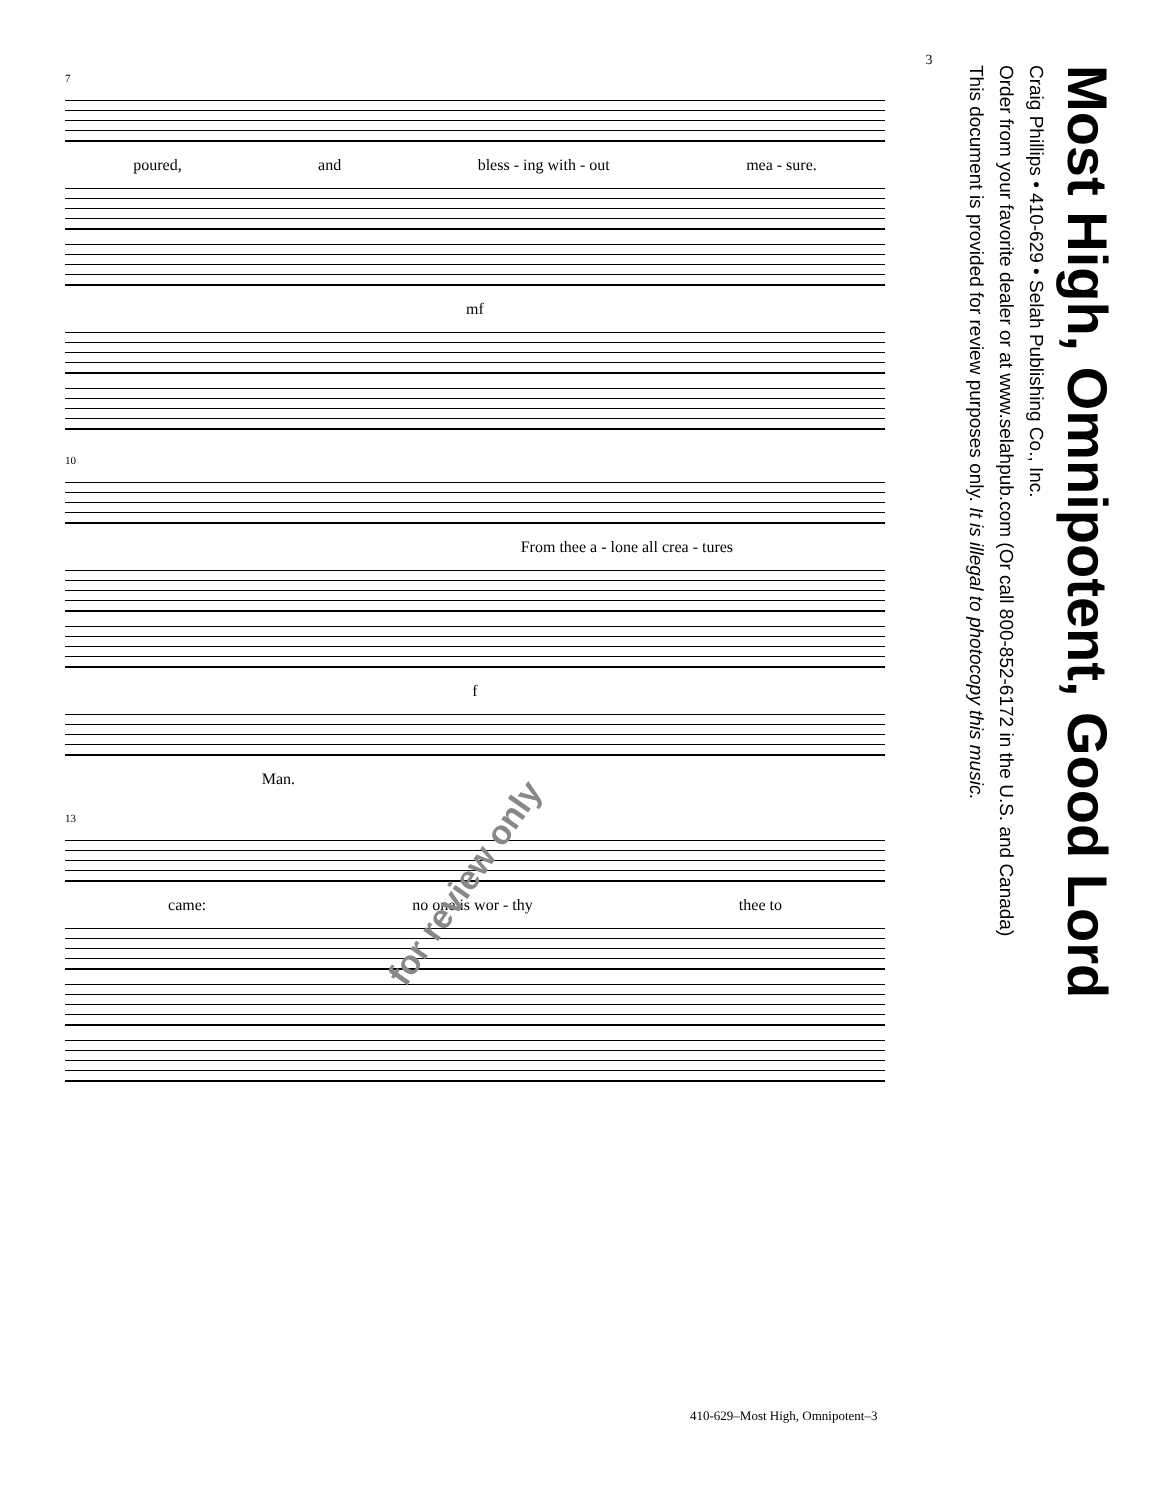3
7
poured, and bless - ing with - out mea - sure.
mf
10
From thee a - lone all crea - tures
f
Man.
13
came: no one is wor - thy thee to
Most High, Omnipotent, Good Lord
Craig Phillips • 410-629 • Selah Publishing Co., Inc.
Order from your favorite dealer or at www.selahpub.com (Or call 800-852-6172 in the U.S. and Canada)
This document is provided for review purposes only. It is illegal to photocopy this music.
for review only
410-629–Most High, Omnipotent–3